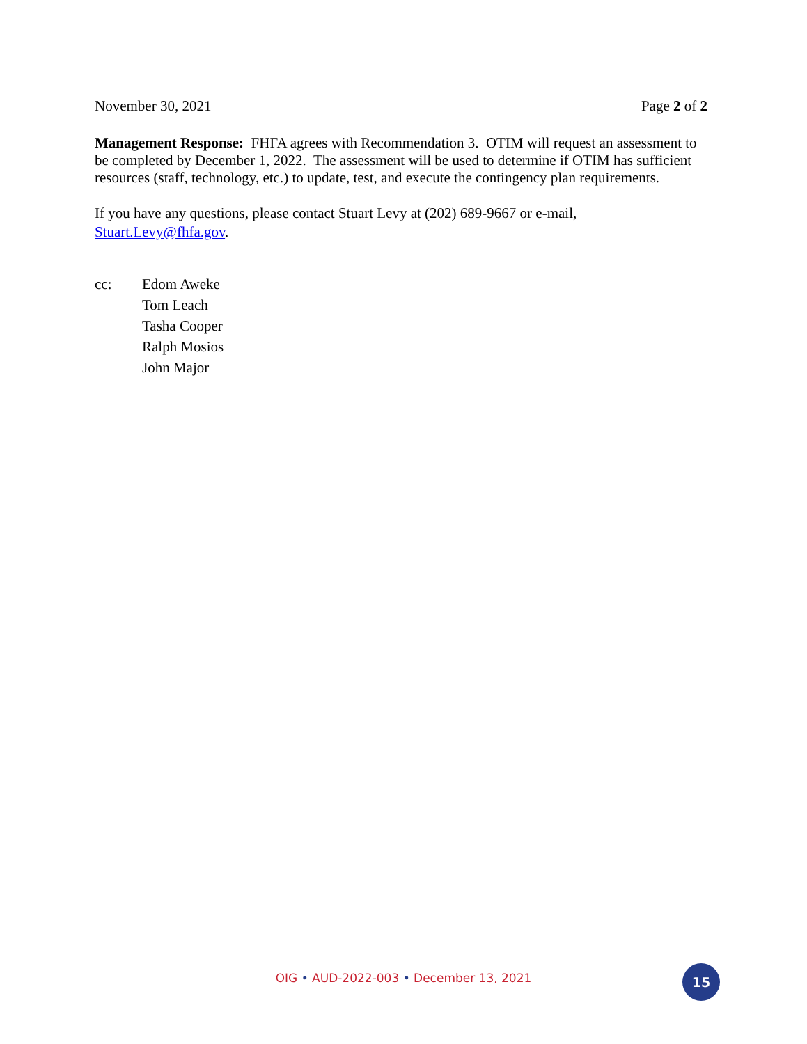November 30, 2021 Page 2 of 2
Management Response: FHFA agrees with Recommendation 3. OTIM will request an assessment to be completed by December 1, 2022. The assessment will be used to determine if OTIM has sufficient resources (staff, technology, etc.) to update, test, and execute the contingency plan requirements.
If you have any questions, please contact Stuart Levy at (202) 689-9667 or e-mail, Stuart.Levy@fhfa.gov.
| cc: | Edom Aweke |
| | Tom Leach |
| | Tasha Cooper |
| | Ralph Mosios |
| | John Major |
OIG • AUD-2022-003 • December 13, 2021 15